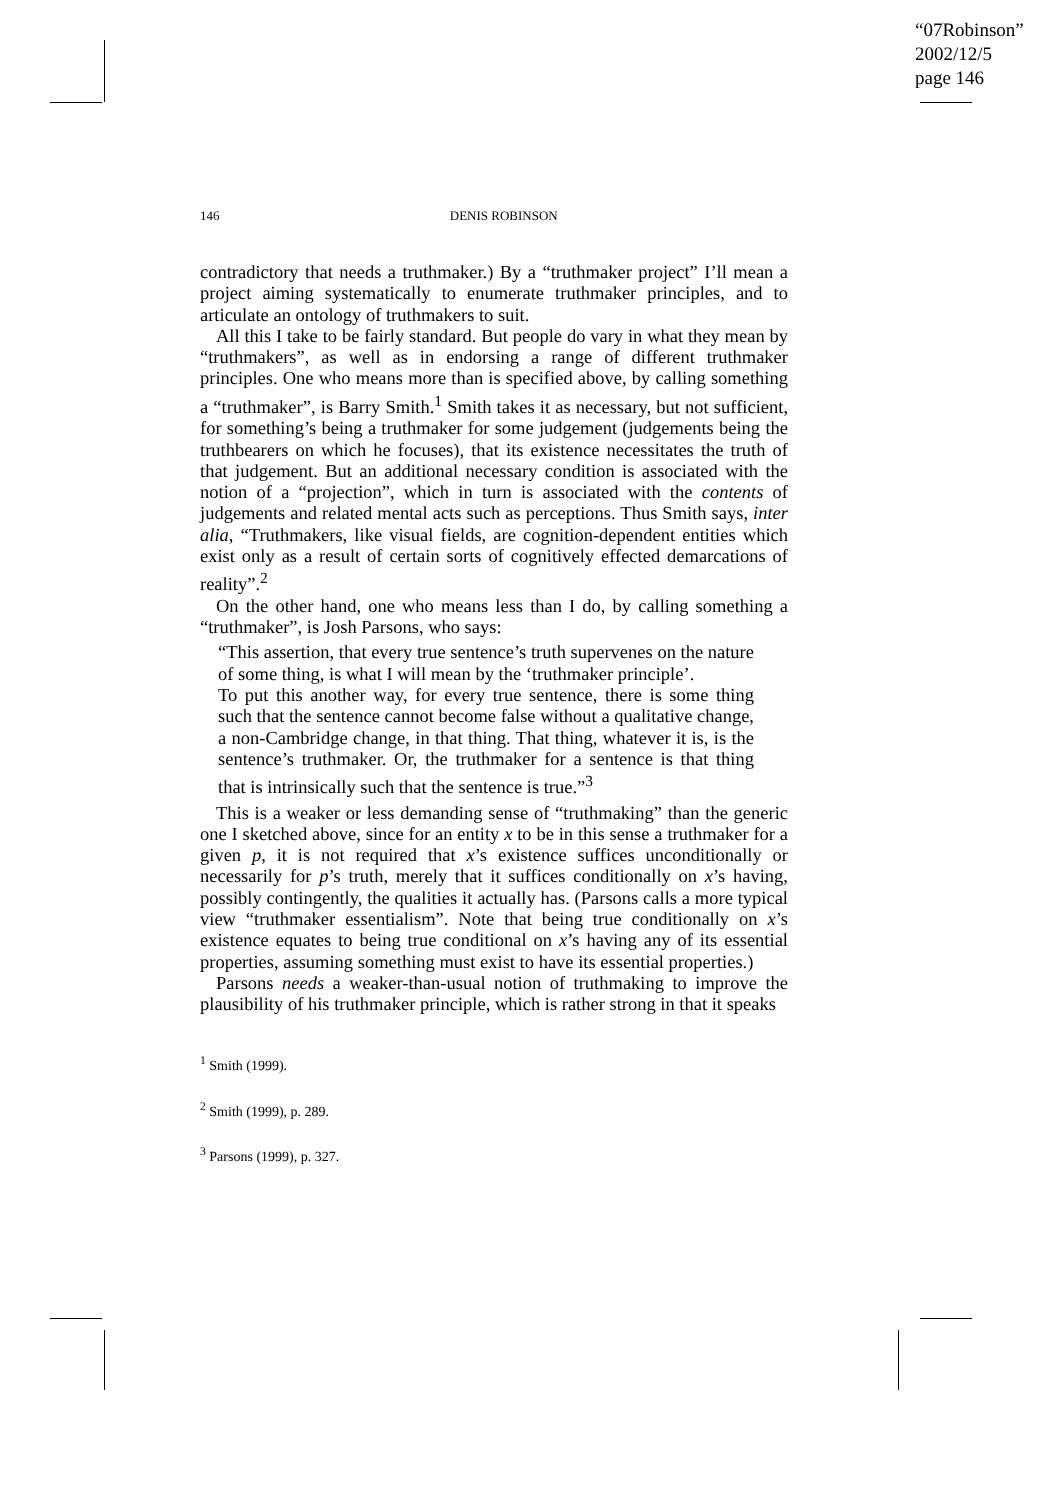“07Robinson”
2002/12/5
page 146
146 DENIS ROBINSON
contradictory that needs a truthmaker.) By a “truthmaker project” I’ll mean a project aiming systematically to enumerate truthmaker principles, and to articulate an ontology of truthmakers to suit.
All this I take to be fairly standard. But people do vary in what they mean by “truthmakers”, as well as in endorsing a range of different truthmaker principles. One who means more than is specified above, by calling something a “truthmaker”, is Barry Smith.<sup>1</sup> Smith takes it as necessary, but not sufficient, for something’s being a truthmaker for some judgement (judgements being the truthbearers on which he focuses), that its existence necessitates the truth of that judgement. But an additional necessary condition is associated with the notion of a “projection”, which in turn is associated with the contents of judgements and related mental acts such as perceptions. Thus Smith says, inter alia, “Truthmakers, like visual fields, are cognition-dependent entities which exist only as a result of certain sorts of cognitively effected demarcations of reality”.<sup>2</sup>
On the other hand, one who means less than I do, by calling something a “truthmaker”, is Josh Parsons, who says:
“This assertion, that every true sentence’s truth supervenes on the nature of some thing, is what I will mean by the ‘truthmaker principle’.
To put this another way, for every true sentence, there is some thing such that the sentence cannot become false without a qualitative change, a non-Cambridge change, in that thing. That thing, whatever it is, is the sentence’s truthmaker. Or, the truthmaker for a sentence is that thing that is intrinsically such that the sentence is true.”<sup>3</sup>
This is a weaker or less demanding sense of “truthmaking” than the generic one I sketched above, since for an entity x to be in this sense a truthmaker for a given p, it is not required that x’s existence suffices unconditionally or necessarily for p’s truth, merely that it suffices conditionally on x’s having, possibly contingently, the qualities it actually has. (Parsons calls a more typical view “truthmaker essentialism”. Note that being true conditionally on x’s existence equates to being true conditional on x’s having any of its essential properties, assuming something must exist to have its essential properties.)
Parsons needs a weaker-than-usual notion of truthmaking to improve the plausibility of his truthmaker principle, which is rather strong in that it speaks
<sup>1</sup> Smith (1999).
<sup>2</sup> Smith (1999), p. 289.
<sup>3</sup> Parsons (1999), p. 327.